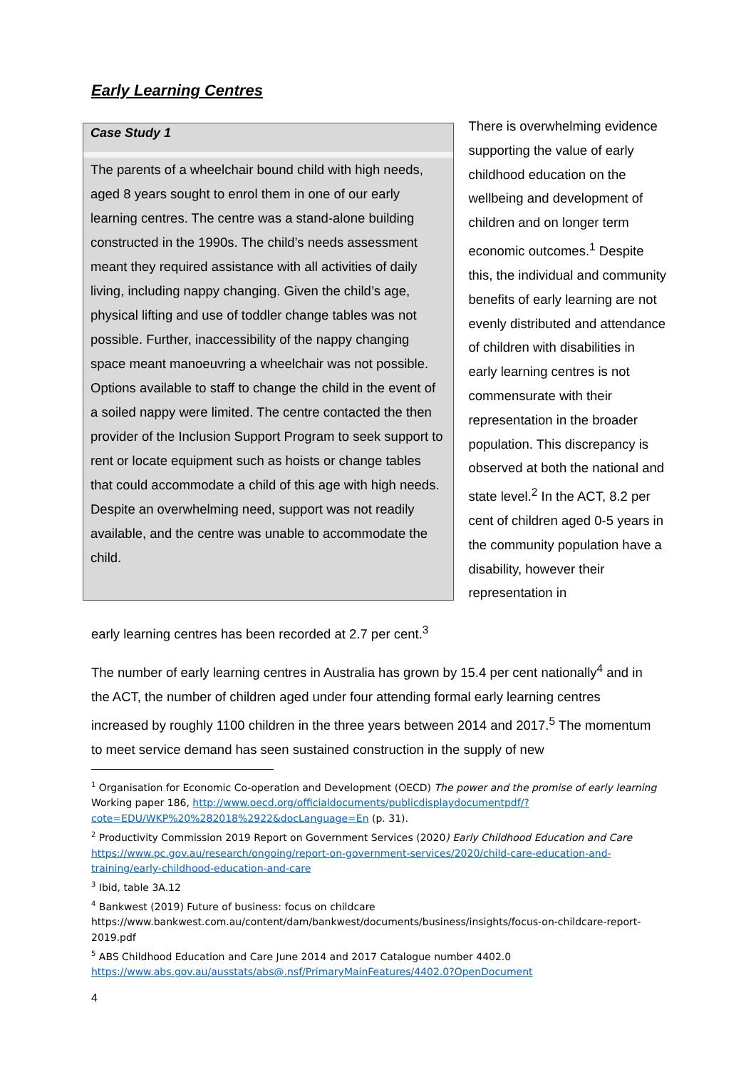Early Learning Centres
Case Study 1
The parents of a wheelchair bound child with high needs, aged 8 years sought to enrol them in one of our early learning centres. The centre was a stand-alone building constructed in the 1990s. The child’s needs assessment meant they required assistance with all activities of daily living, including nappy changing. Given the child’s age, physical lifting and use of toddler change tables was not possible. Further, inaccessibility of the nappy changing space meant manoeuvring a wheelchair was not possible. Options available to staff to change the child in the event of a soiled nappy were limited. The centre contacted the then provider of the Inclusion Support Program to seek support to rent or locate equipment such as hoists or change tables that could accommodate a child of this age with high needs. Despite an overwhelming need, support was not readily available, and the centre was unable to accommodate the child.
There is overwhelming evidence supporting the value of early childhood education on the wellbeing and development of children and on longer term economic outcomes.<sup>1</sup> Despite this, the individual and community benefits of early learning are not evenly distributed and attendance of children with disabilities in early learning centres is not commensurate with their representation in the broader population. This discrepancy is observed at both the national and state level.<sup>2</sup> In the ACT, 8.2 per cent of children aged 0-5 years in the community population have a disability, however their representation in
early learning centres has been recorded at 2.7 per cent.<sup>3</sup>
The number of early learning centres in Australia has grown by 15.4 per cent nationally<sup>4</sup> and in the ACT, the number of children aged under four attending formal early learning centres increased by roughly 1100 children in the three years between 2014 and 2017.<sup>5</sup> The momentum to meet service demand has seen sustained construction in the supply of new
<sup>1</sup> Organisation for Economic Co-operation and Development (OECD) The power and the promise of early learning Working paper 186, http://www.oecd.org/officialdocuments/publicdisplaydocumentpdf/?cote=EDU/WKP%20%282018%2922&docLanguage=En (p. 31).
<sup>2</sup> Productivity Commission 2019 Report on Government Services (2020) Early Childhood Education and Care https://www.pc.gov.au/research/ongoing/report-on-government-services/2020/child-care-education-and-training/early-childhood-education-and-care
<sup>3</sup> Ibid, table 3A.12
<sup>4</sup> Bankwest (2019) Future of business: focus on childcare https://www.bankwest.com.au/content/dam/bankwest/documents/business/insights/focus-on-childcare-report-2019.pdf
<sup>5</sup> ABS Childhood Education and Care June 2014 and 2017 Catalogue number 4402.0 https://www.abs.gov.au/ausstats/abs@.nsf/PrimaryMainFeatures/4402.0?OpenDocument
4